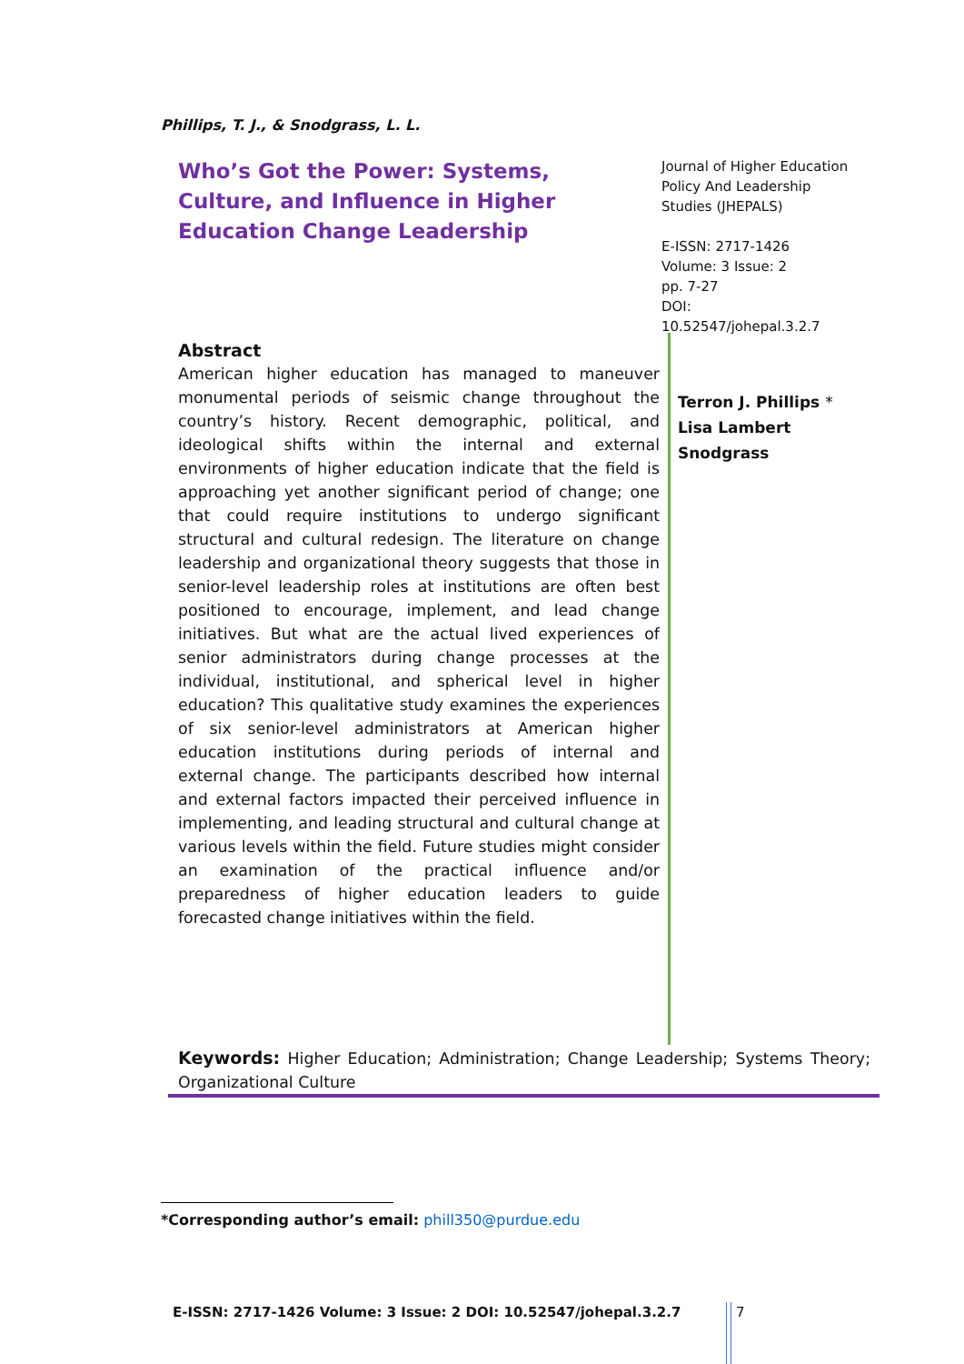Phillips, T. J., & Snodgrass, L. L.
Who’s Got the Power: Systems, Culture, and Influence in Higher Education Change Leadership
Journal of Higher Education
Policy And Leadership
Studies (JHEPALS)
E-ISSN: 2717-1426
Volume: 3 Issue: 2
pp. 7-27
DOI:
10.52547/johepal.3.2.7
Abstract
American higher education has managed to maneuver monumental periods of seismic change throughout the country’s history. Recent demographic, political, and ideological shifts within the internal and external environments of higher education indicate that the field is approaching yet another significant period of change; one that could require institutions to undergo significant structural and cultural redesign. The literature on change leadership and organizational theory suggests that those in senior-level leadership roles at institutions are often best positioned to encourage, implement, and lead change initiatives. But what are the actual lived experiences of senior administrators during change processes at the individual, institutional, and spherical level in higher education? This qualitative study examines the experiences of six senior-level administrators at American higher education institutions during periods of internal and external change. The participants described how internal and external factors impacted their perceived influence in implementing, and leading structural and cultural change at various levels within the field. Future studies might consider an examination of the practical influence and/or preparedness of higher education leaders to guide forecasted change initiatives within the field.
Terron J. Phillips *
Lisa Lambert
Snodgrass
Keywords: Higher Education; Administration; Change Leadership; Systems Theory; Organizational Culture
*Corresponding author’s email: phill350@purdue.edu
E-ISSN: 2717-1426 Volume: 3 Issue: 2 DOI: 10.52547/johepal.3.2.7
7